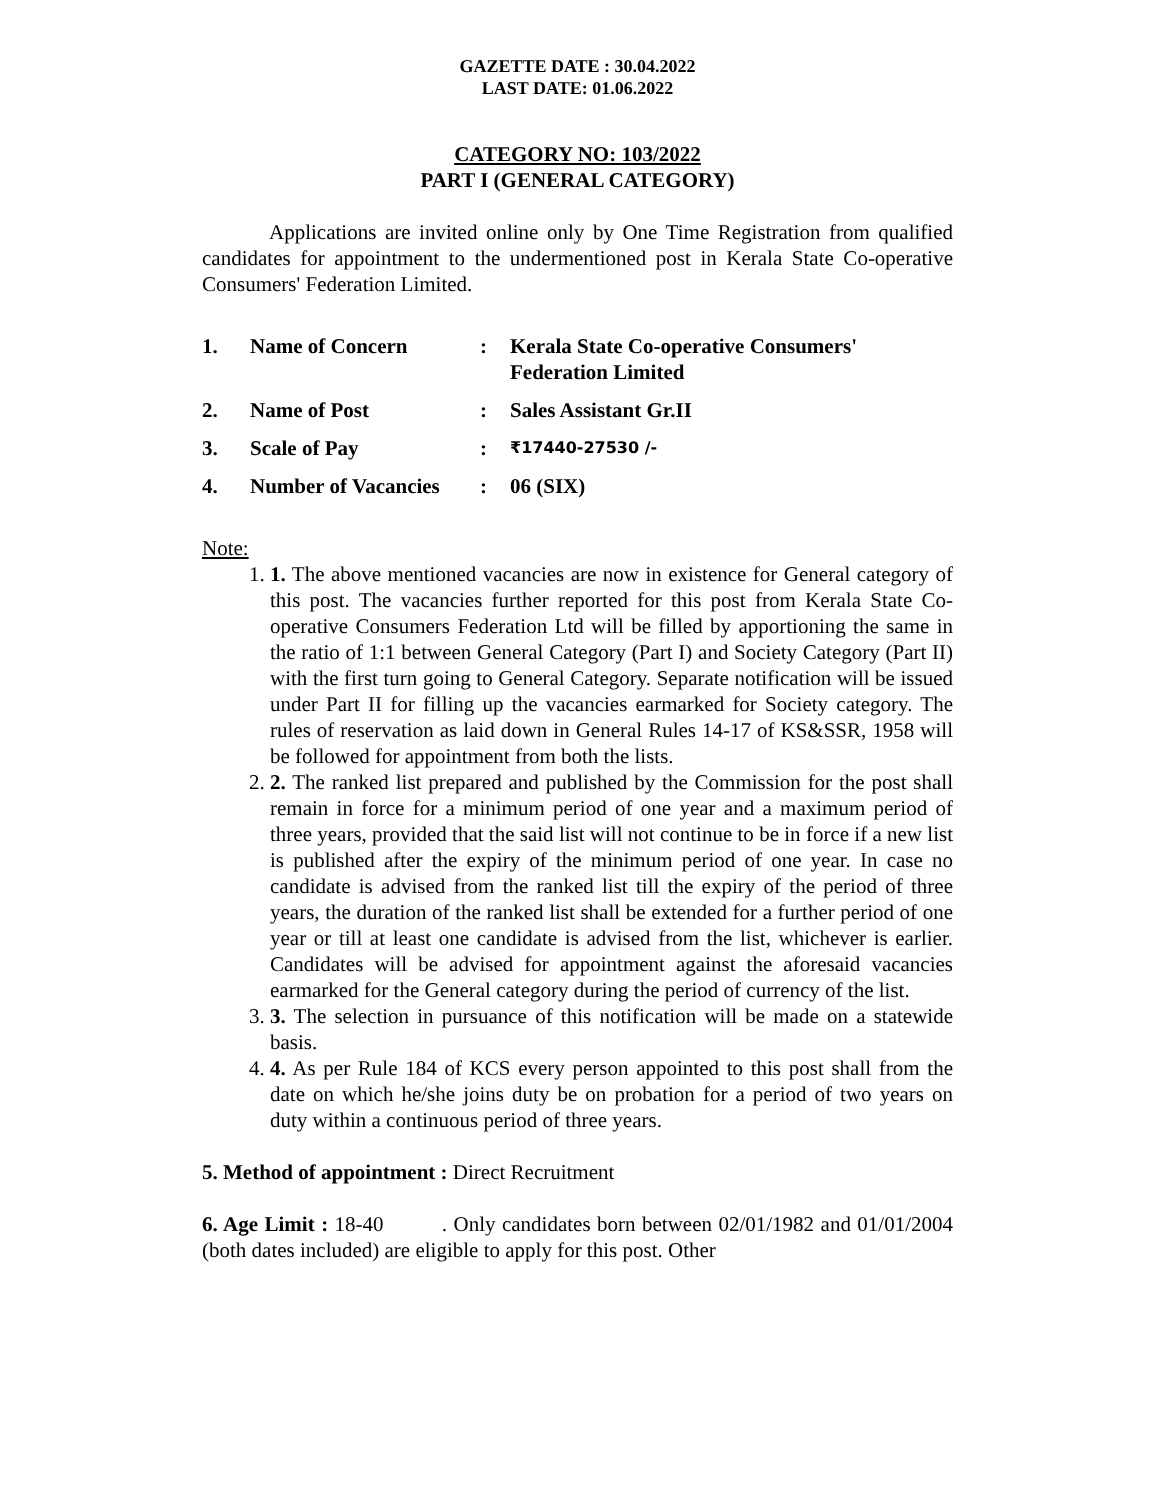GAZETTE DATE : 30.04.2022
LAST DATE: 01.06.2022
CATEGORY NO: 103/2022
PART I (GENERAL CATEGORY)
Applications are invited online only by One Time Registration from qualified candidates for appointment to the undermentioned post in Kerala State Co-operative Consumers' Federation Limited.
| 1. | Name of Concern | : | Kerala State Co-operative Consumers' Federation Limited |
| 2. | Name of Post | : | Sales Assistant Gr.II |
| 3. | Scale of Pay | : | ₹17440-27530 /- |
| 4. | Number of Vacancies | : | 06 (SIX) |
Note:
1. 1. The above mentioned vacancies are now in existence for General category of this post. The vacancies further reported for this post from Kerala State Co-operative Consumers Federation Ltd will be filled by apportioning the same in the ratio of 1:1 between General Category (Part I) and Society Category (Part II) with the first turn going to General Category. Separate notification will be issued under Part II for filling up the vacancies earmarked for Society category. The rules of reservation as laid down in General Rules 14-17 of KS&SSR, 1958 will be followed for appointment from both the lists.
2. 2. The ranked list prepared and published by the Commission for the post shall remain in force for a minimum period of one year and a maximum period of three years, provided that the said list will not continue to be in force if a new list is published after the expiry of the minimum period of one year. In case no candidate is advised from the ranked list till the expiry of the period of three years, the duration of the ranked list shall be extended for a further period of one year or till at least one candidate is advised from the list, whichever is earlier. Candidates will be advised for appointment against the aforesaid vacancies earmarked for the General category during the period of currency of the list.
3. 3. The selection in pursuance of this notification will be made on a statewide basis.
4. 4. As per Rule 184 of KCS every person appointed to this post shall from the date on which he/she joins duty be on probation for a period of two years on duty within a continuous period of three years.
5. Method of appointment : Direct Recruitment
6. Age Limit : 18-40 . Only candidates born between 02/01/1982 and 01/01/2004 (both dates included) are eligible to apply for this post. Other